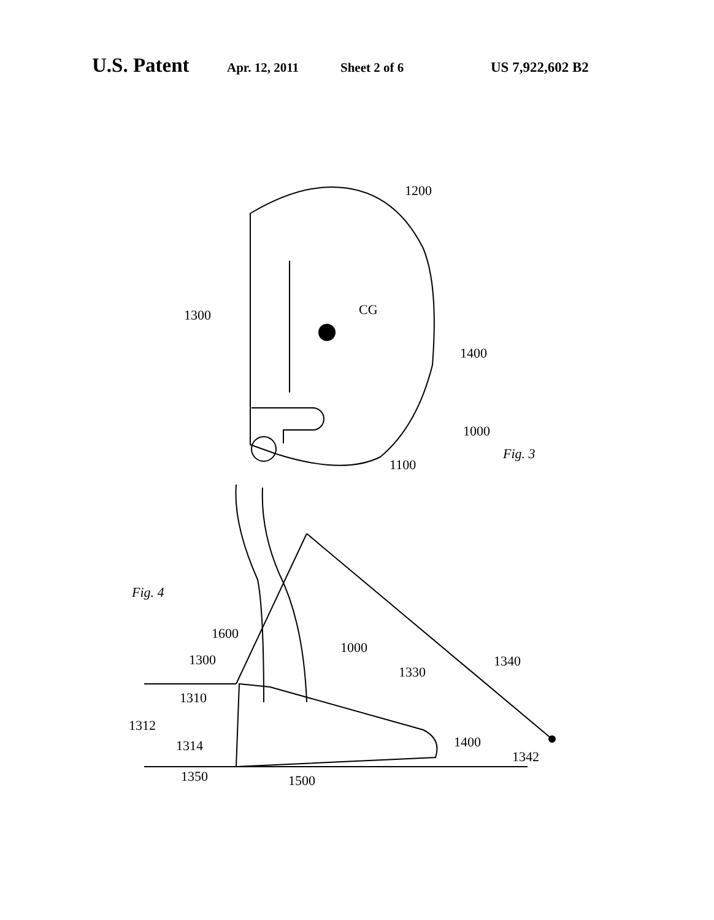U.S. Patent Apr. 12, 2011 Sheet 2 of 6 US 7,922,602 B2
1200
1300
CG
1400
1000
1100
Fig. 3
Fig. 4
1600
1000
1300
1330
1340
1310
1312
1314
1400
1342
1350
1500